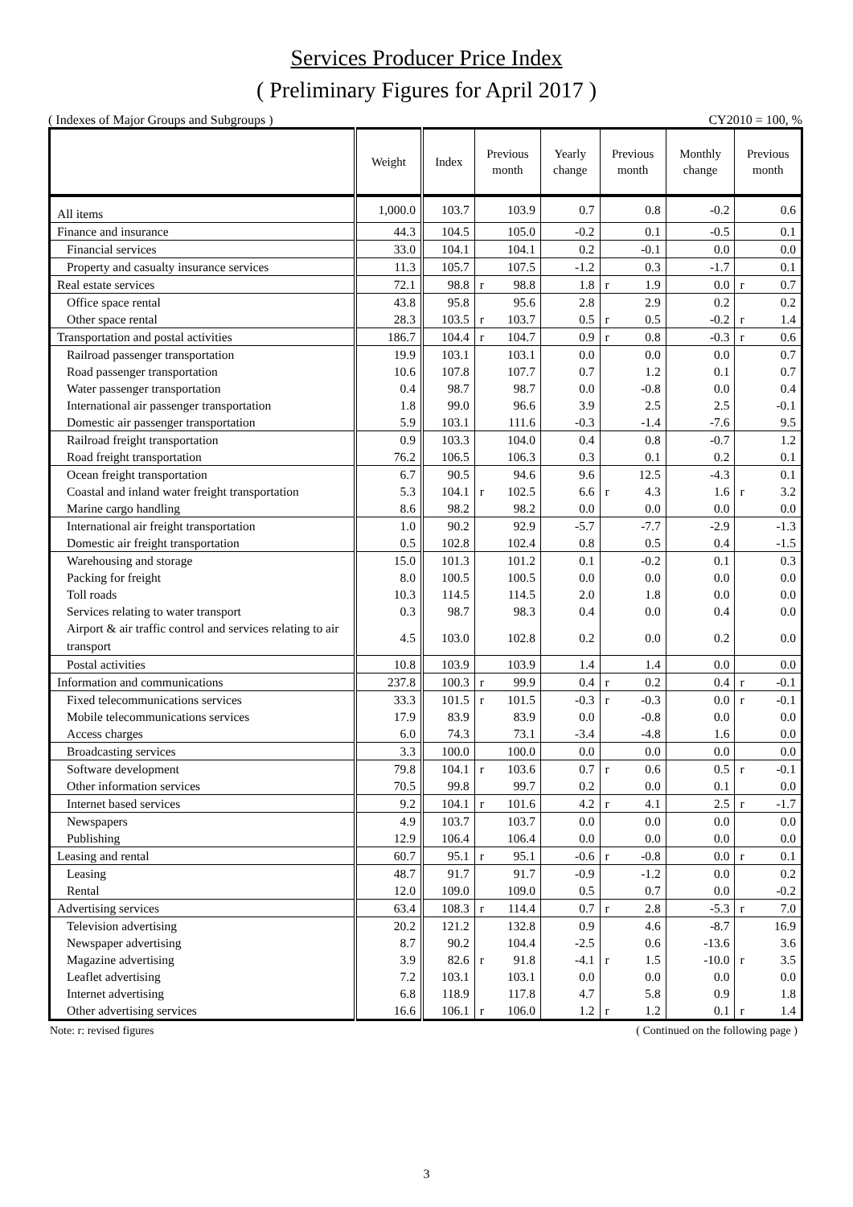Services Producer Price Index
( Preliminary Figures for April 2017 )
( Indexes of Major Groups and Subgroups ) CY2010 = 100, %
| | Weight | Index | Previous month | | Yearly change | Previous month | | Monthly change | Previous month | |
| --- | --- | --- | --- | --- | --- | --- | --- | --- | --- | --- |
| All items | 1,000.0 | 103.7 | | 103.9 | 0.7 | | 0.8 | -0.2 | | 0.6 |
| Finance and insurance | 44.3 | 104.5 | | 105.0 | -0.2 | | 0.1 | -0.5 | | 0.1 |
| Financial services | 33.0 | 104.1 | | 104.1 | 0.2 | | -0.1 | 0.0 | | 0.0 |
| Property and casualty insurance services | 11.3 | 105.7 | | 107.5 | -1.2 | | 0.3 | -1.7 | | 0.1 |
| Real estate services | 72.1 | 98.8 | r | 98.8 | 1.8 | r | 1.9 | 0.0 | r | 0.7 |
| Office space rental | 43.8 | 95.8 | | 95.6 | 2.8 | | 2.9 | 0.2 | | 0.2 |
| Other space rental | 28.3 | 103.5 | r | 103.7 | 0.5 | r | 0.5 | -0.2 | r | 1.4 |
| Transportation and postal activities | 186.7 | 104.4 | r | 104.7 | 0.9 | r | 0.8 | -0.3 | r | 0.6 |
| Railroad passenger transportation | 19.9 | 103.1 | | 103.1 | 0.0 | | 0.0 | 0.0 | | 0.7 |
| Road passenger transportation | 10.6 | 107.8 | | 107.7 | 0.7 | | 1.2 | 0.1 | | 0.7 |
| Water passenger transportation | 0.4 | 98.7 | | 98.7 | 0.0 | | -0.8 | 0.0 | | 0.4 |
| International air passenger transportation | 1.8 | 99.0 | | 96.6 | 3.9 | | 2.5 | 2.5 | | -0.1 |
| Domestic air passenger transportation | 5.9 | 103.1 | | 111.6 | -0.3 | | -1.4 | -7.6 | | 9.5 |
| Railroad freight transportation | 0.9 | 103.3 | | 104.0 | 0.4 | | 0.8 | -0.7 | | 1.2 |
| Road freight transportation | 76.2 | 106.5 | | 106.3 | 0.3 | | 0.1 | 0.2 | | 0.1 |
| Ocean freight transportation | 6.7 | 90.5 | | 94.6 | 9.6 | | 12.5 | -4.3 | | 0.1 |
| Coastal and inland water freight transportation | 5.3 | 104.1 | r | 102.5 | 6.6 | r | 4.3 | 1.6 | r | 3.2 |
| Marine cargo handling | 8.6 | 98.2 | | 98.2 | 0.0 | | 0.0 | 0.0 | | 0.0 |
| International air freight transportation | 1.0 | 90.2 | | 92.9 | -5.7 | | -7.7 | -2.9 | | -1.3 |
| Domestic air freight transportation | 0.5 | 102.8 | | 102.4 | 0.8 | | 0.5 | 0.4 | | -1.5 |
| Warehousing and storage | 15.0 | 101.3 | | 101.2 | 0.1 | | -0.2 | 0.1 | | 0.3 |
| Packing for freight | 8.0 | 100.5 | | 100.5 | 0.0 | | 0.0 | 0.0 | | 0.0 |
| Toll roads | 10.3 | 114.5 | | 114.5 | 2.0 | | 1.8 | 0.0 | | 0.0 |
| Services relating to water transport | 0.3 | 98.7 | | 98.3 | 0.4 | | 0.0 | 0.4 | | 0.0 |
| Airport & air traffic control and services relating to air transport | 4.5 | 103.0 | | 102.8 | 0.2 | | 0.0 | 0.2 | | 0.0 |
| Postal activities | 10.8 | 103.9 | | 103.9 | 1.4 | | 1.4 | 0.0 | | 0.0 |
| Information and communications | 237.8 | 100.3 | r | 99.9 | 0.4 | r | 0.2 | 0.4 | r | -0.1 |
| Fixed telecommunications services | 33.3 | 101.5 | r | 101.5 | -0.3 | r | -0.3 | 0.0 | r | -0.1 |
| Mobile telecommunications services | 17.9 | 83.9 | | 83.9 | 0.0 | | -0.8 | 0.0 | | 0.0 |
| Access charges | 6.0 | 74.3 | | 73.1 | -3.4 | | -4.8 | 1.6 | | 0.0 |
| Broadcasting services | 3.3 | 100.0 | | 100.0 | 0.0 | | 0.0 | 0.0 | | 0.0 |
| Software development | 79.8 | 104.1 | r | 103.6 | 0.7 | r | 0.6 | 0.5 | r | -0.1 |
| Other information services | 70.5 | 99.8 | | 99.7 | 0.2 | | 0.0 | 0.1 | | 0.0 |
| Internet based services | 9.2 | 104.1 | r | 101.6 | 4.2 | r | 4.1 | 2.5 | r | -1.7 |
| Newspapers | 4.9 | 103.7 | | 103.7 | 0.0 | | 0.0 | 0.0 | | 0.0 |
| Publishing | 12.9 | 106.4 | | 106.4 | 0.0 | | 0.0 | 0.0 | | 0.0 |
| Leasing and rental | 60.7 | 95.1 | r | 95.1 | -0.6 | r | -0.8 | 0.0 | r | 0.1 |
| Leasing | 48.7 | 91.7 | | 91.7 | -0.9 | | -1.2 | 0.0 | | 0.2 |
| Rental | 12.0 | 109.0 | | 109.0 | 0.5 | | 0.7 | 0.0 | | -0.2 |
| Advertising services | 63.4 | 108.3 | r | 114.4 | 0.7 | r | 2.8 | -5.3 | r | 7.0 |
| Television advertising | 20.2 | 121.2 | | 132.8 | 0.9 | | 4.6 | -8.7 | | 16.9 |
| Newspaper advertising | 8.7 | 90.2 | | 104.4 | -2.5 | | 0.6 | -13.6 | | 3.6 |
| Magazine advertising | 3.9 | 82.6 | r | 91.8 | -4.1 | r | 1.5 | -10.0 | r | 3.5 |
| Leaflet advertising | 7.2 | 103.1 | | 103.1 | 0.0 | | 0.0 | 0.0 | | 0.0 |
| Internet advertising | 6.8 | 118.9 | | 117.8 | 4.7 | | 5.8 | 0.9 | | 1.8 |
| Other advertising services | 16.6 | 106.1 | r | 106.0 | 1.2 | r | 1.2 | 0.1 | r | 1.4 |
Note: r: revised figures ( Continued on the following page )
3